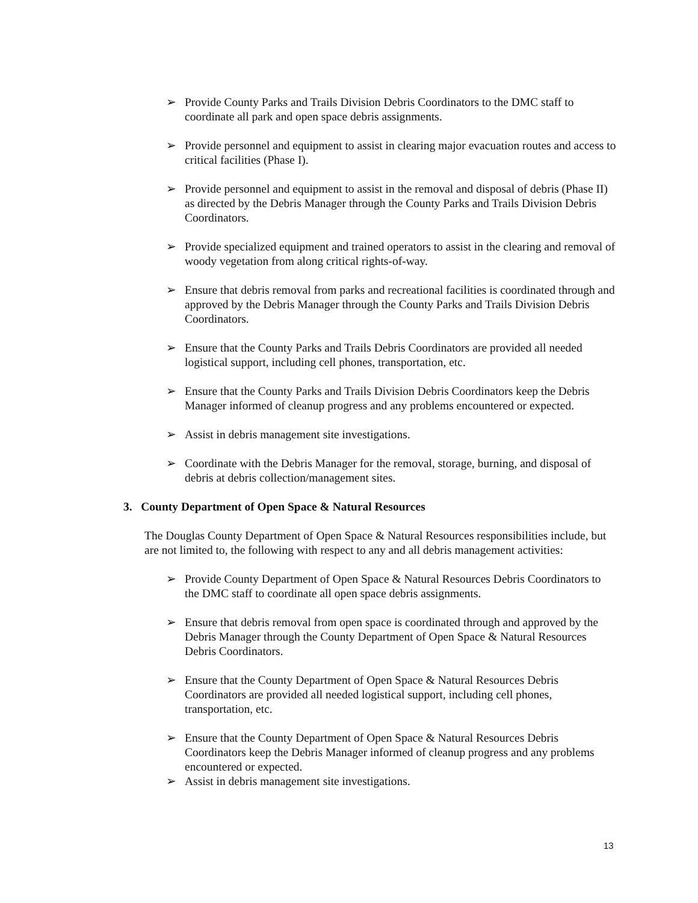➢ Provide County Parks and Trails Division Debris Coordinators to the DMC staff to coordinate all park and open space debris assignments.
➢ Provide personnel and equipment to assist in clearing major evacuation routes and access to critical facilities (Phase I).
➢ Provide personnel and equipment to assist in the removal and disposal of debris (Phase II) as directed by the Debris Manager through the County Parks and Trails Division Debris Coordinators.
➢ Provide specialized equipment and trained operators to assist in the clearing and removal of woody vegetation from along critical rights-of-way.
➢ Ensure that debris removal from parks and recreational facilities is coordinated through and approved by the Debris Manager through the County Parks and Trails Division Debris Coordinators.
➢ Ensure that the County Parks and Trails Debris Coordinators are provided all needed logistical support, including cell phones, transportation, etc.
➢ Ensure that the County Parks and Trails Division Debris Coordinators keep the Debris Manager informed of cleanup progress and any problems encountered or expected.
➢ Assist in debris management site investigations.
➢ Coordinate with the Debris Manager for the removal, storage, burning, and disposal of debris at debris collection/management sites.
3. County Department of Open Space & Natural Resources
The Douglas County Department of Open Space & Natural Resources responsibilities include, but are not limited to, the following with respect to any and all debris management activities:
➢ Provide County Department of Open Space & Natural Resources Debris Coordinators to the DMC staff to coordinate all open space debris assignments.
➢ Ensure that debris removal from open space is coordinated through and approved by the Debris Manager through the County Department of Open Space & Natural Resources Debris Coordinators.
➢ Ensure that the County Department of Open Space & Natural Resources Debris Coordinators are provided all needed logistical support, including cell phones, transportation, etc.
➢ Ensure that the County Department of Open Space & Natural Resources Debris Coordinators keep the Debris Manager informed of cleanup progress and any problems encountered or expected.
➢ Assist in debris management site investigations.
13